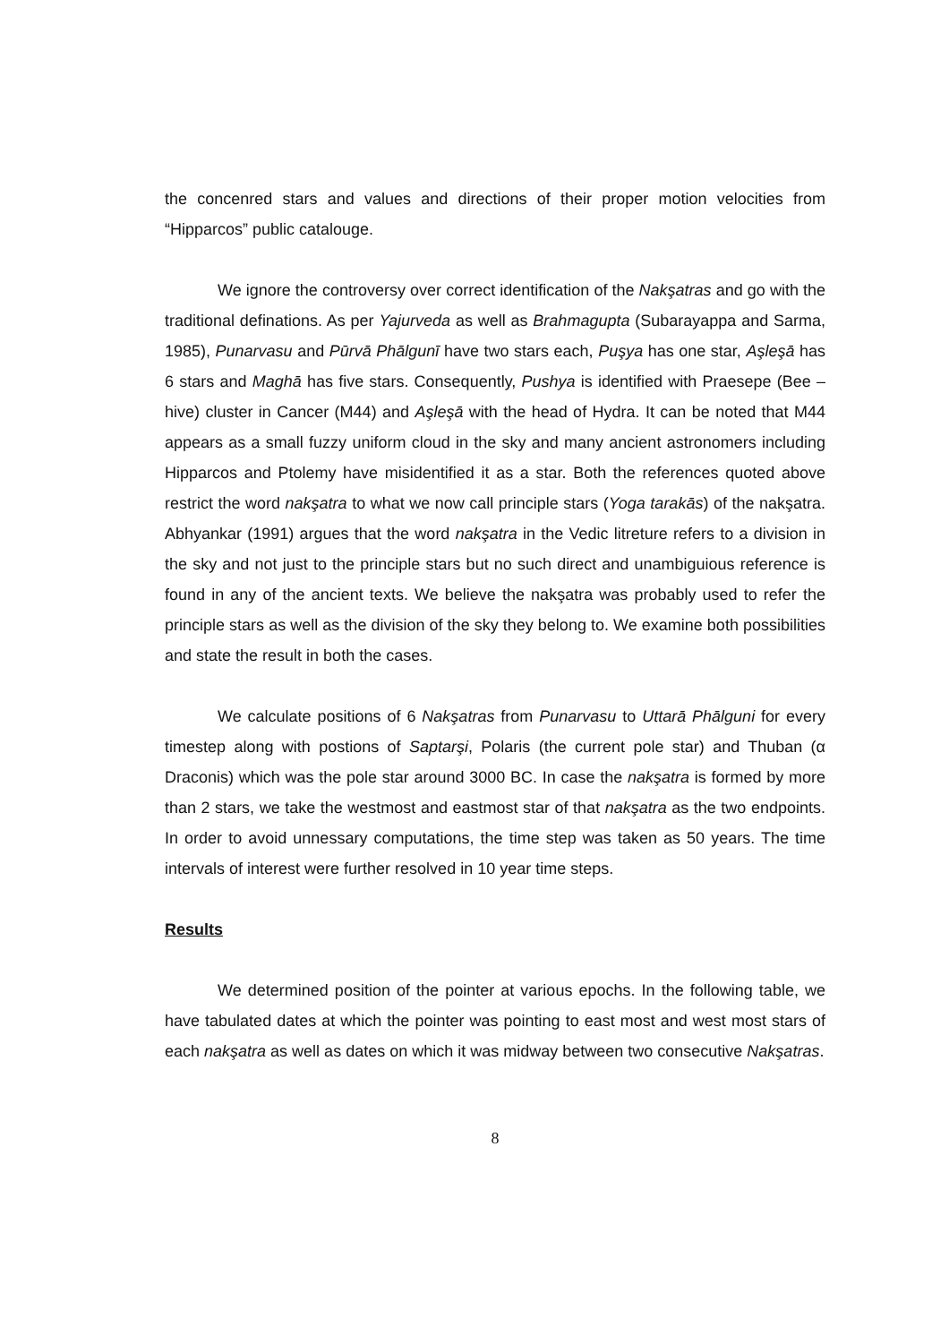the concenred stars and values and directions of their proper motion velocities from “Hipparcos” public catalouge.
We ignore the controversy over correct identification of the Nakşatras and go with the traditional definations. As per Yajurveda as well as Brahmagupta (Subarayappa and Sarma, 1985), Punarvasu and Pūrvā Phālgunī have two stars each, Puşya has one star, Aşleşā has 6 stars and Maghā has five stars. Consequently, Pushya is identified with Praesepe (Bee – hive) cluster in Cancer (M44) and Aşleşā with the head of Hydra. It can be noted that M44 appears as a small fuzzy uniform cloud in the sky and many ancient astronomers including Hipparcos and Ptolemy have misidentified it as a star. Both the references quoted above restrict the word nakşatra to what we now call principle stars (Yoga tarakās) of the nakşatra. Abhyankar (1991) argues that the word nakşatra in the Vedic litreture refers to a division in the sky and not just to the principle stars but no such direct and unambiguious reference is found in any of the ancient texts. We believe the nakşatra was probably used to refer the principle stars as well as the division of the sky they belong to. We examine both possibilities and state the result in both the cases.
We calculate positions of 6 Nakşatras from Punarvasu to Uttarā Phālguni for every timestep along with postions of Saptarşi, Polaris (the current pole star) and Thuban (α Draconis) which was the pole star around 3000 BC. In case the nakşatra is formed by more than 2 stars, we take the westmost and eastmost star of that nakşatra as the two endpoints. In order to avoid unnessary computations, the time step was taken as 50 years. The time intervals of interest were further resolved in 10 year time steps.
Results
We determined position of the pointer at various epochs. In the following table, we have tabulated dates at which the pointer was pointing to east most and west most stars of each nakşatra as well as dates on which it was midway between two consecutive Nakşatras.
8